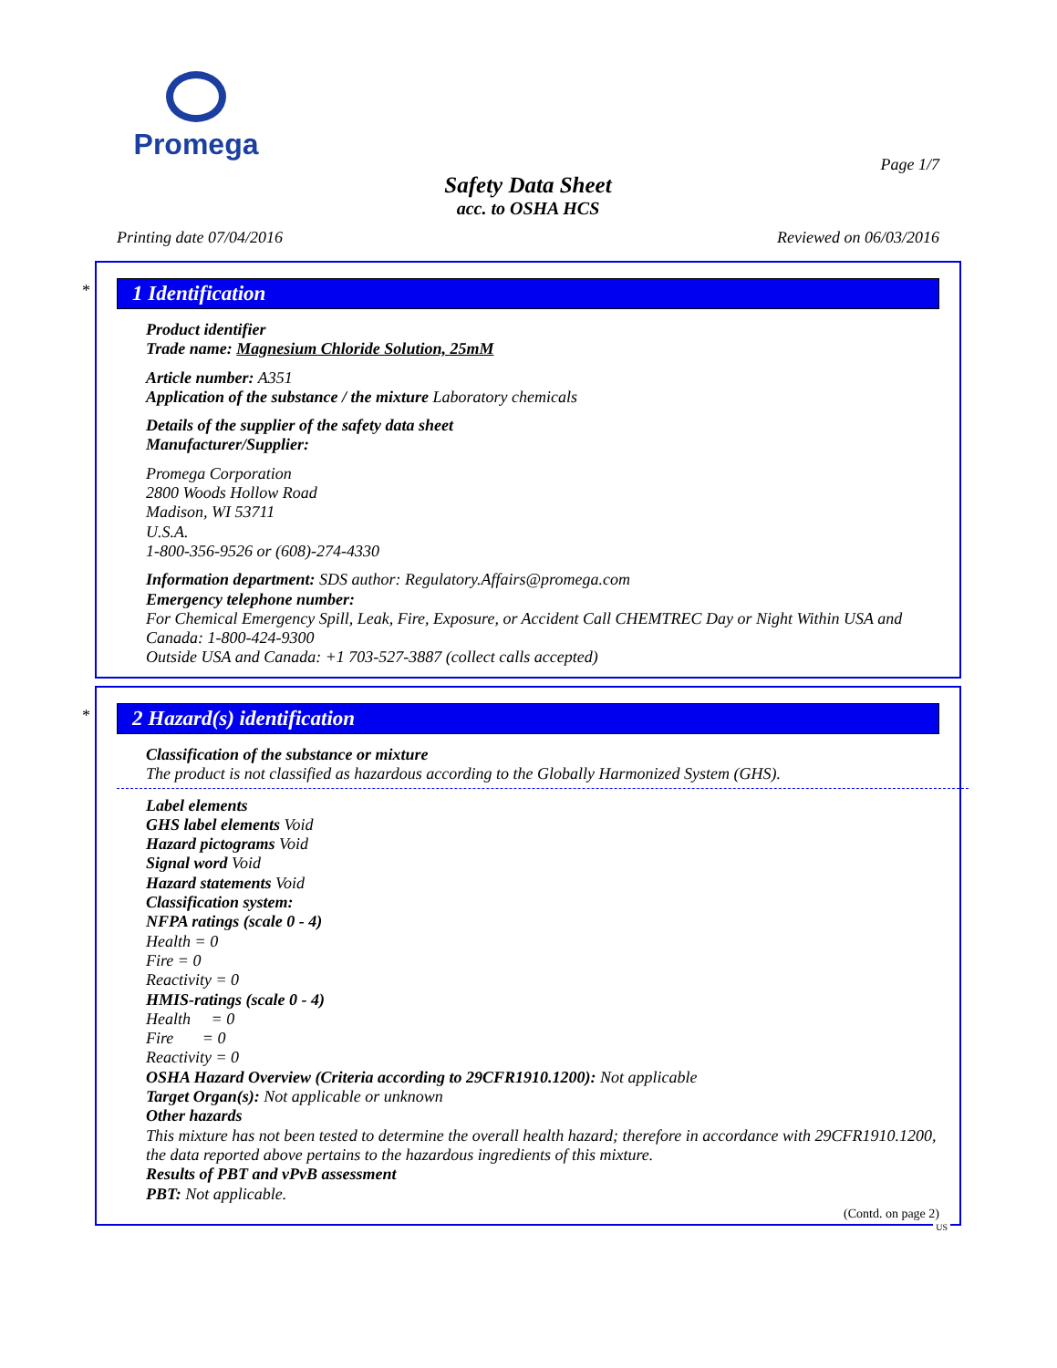Promega
Page 1/7
Safety Data Sheet
acc. to OSHA HCS
Printing date 07/04/2016 Reviewed on 06/03/2016
*
1 Identification
Product identifier
Trade name: Magnesium Chloride Solution, 25mM
Article number: A351
Application of the substance / the mixture Laboratory chemicals
Details of the supplier of the safety data sheet
Manufacturer/Supplier:
Promega Corporation
2800 Woods Hollow Road
Madison, WI 53711
U.S.A.
1-800-356-9526 or (608)-274-4330
Information department: SDS author: Regulatory.Affairs@promega.com
Emergency telephone number:
For Chemical Emergency Spill, Leak, Fire, Exposure, or Accident Call CHEMTREC Day or Night Within USA and Canada: 1-800-424-9300
Outside USA and Canada: +1 703-527-3887 (collect calls accepted)
*
2 Hazard(s) identification
Classification of the substance or mixture
The product is not classified as hazardous according to the Globally Harmonized System (GHS).
Label elements
GHS label elements Void
Hazard pictograms Void
Signal word Void
Hazard statements Void
Classification system:
NFPA ratings (scale 0 - 4)
Health = 0
Fire = 0
Reactivity = 0
HMIS-ratings (scale 0 - 4)
Health = 0
Fire = 0
Reactivity = 0
OSHA Hazard Overview (Criteria according to 29CFR1910.1200): Not applicable
Target Organ(s): Not applicable or unknown
Other hazards
This mixture has not been tested to determine the overall health hazard; therefore in accordance with 29CFR1910.1200, the data reported above pertains to the hazardous ingredients of this mixture.
Results of PBT and vPvB assessment
PBT: Not applicable.
(Contd. on page 2)
US